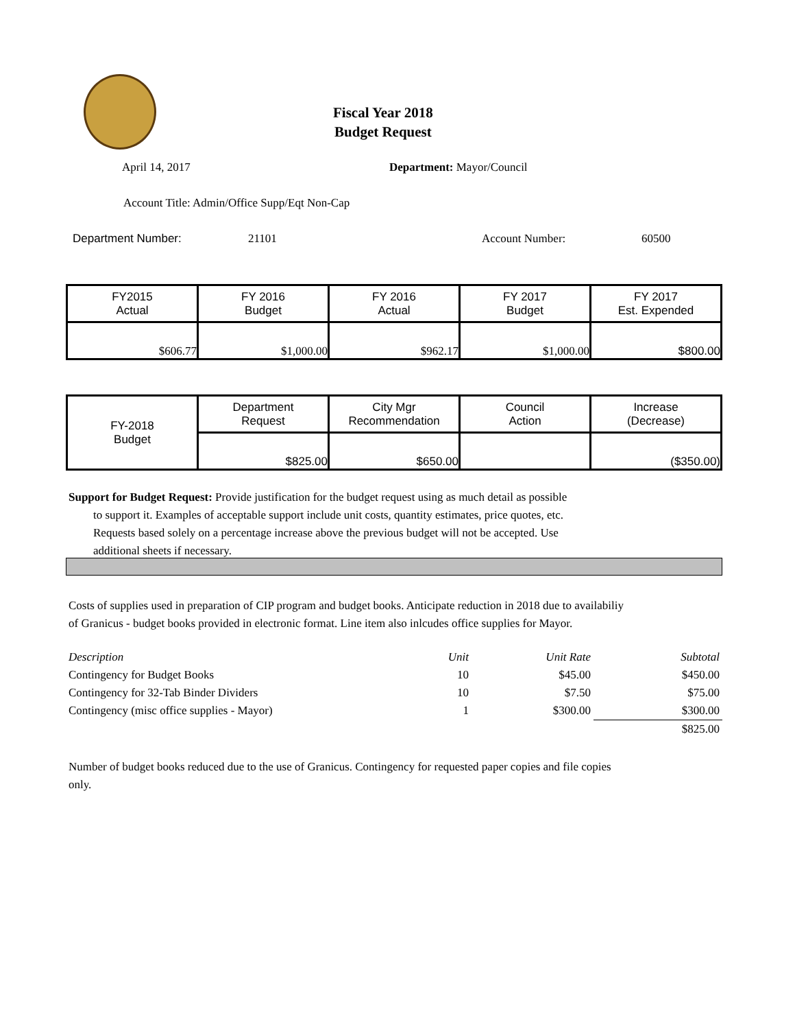Fiscal Year 2018
Budget Request
April 14, 2017 Department: Mayor/Council
Account Title: Admin/Office Supp/Eqt Non-Cap
Department Number: 21101 Account Number: 60500
| FY2015 Actual | FY 2016 Budget | FY 2016 Actual | FY 2017 Budget | FY 2017 Est. Expended |
| $606.77 | $1,000.00 | $962.17 | $1,000.00 | $800.00 |
| FY-2018 Budget | Department Request | City Mgr Recommendation | Council Action | Increase (Decrease) |
| | $825.00 | $650.00 | | ($350.00) |
Support for Budget Request: Provide justification for the budget request using as much detail as possible
to support it. Examples of acceptable support include unit costs, quantity estimates, price quotes, etc.
Requests based solely on a percentage increase above the previous budget will not be accepted. Use
additional sheets if necessary.
Costs of supplies used in preparation of CIP program and budget books. Anticipate reduction in 2018 due to availabiliy
of Granicus - budget books provided in electronic format. Line item also inlcudes office supplies for Mayor.
| Description | Unit | Unit Rate | Subtotal |
| --- | --- | --- | --- |
| Contingency for Budget Books | 10 | $45.00 | $450.00 |
| Contingency for 32-Tab Binder Dividers | 10 | $7.50 | $75.00 |
| Contingency (misc office supplies - Mayor) | 1 | $300.00 | $300.00 |
| | | | $825.00 |
Number of budget books reduced due to the use of Granicus. Contingency for requested paper copies and file copies
only.